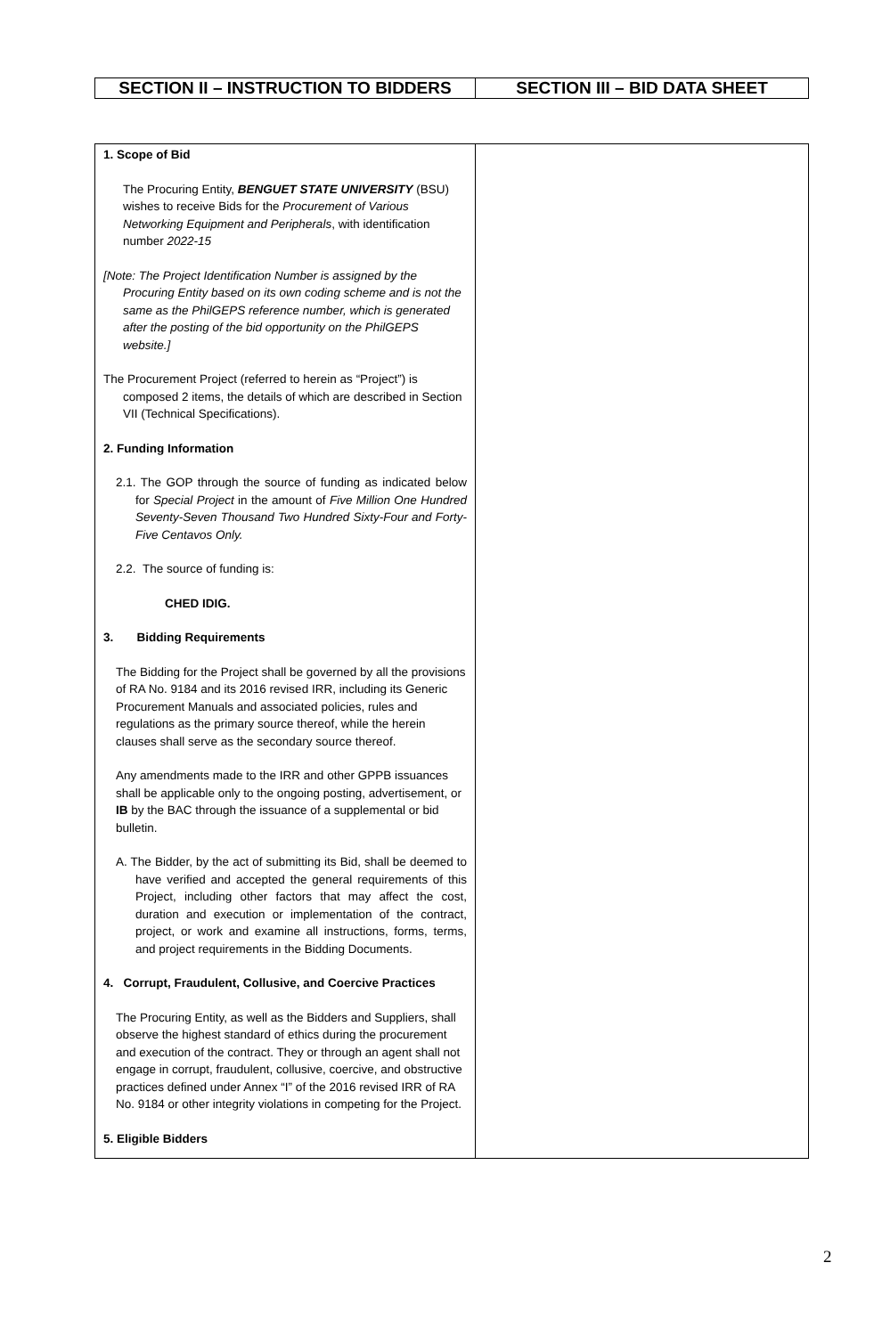| SECTION II – INSTRUCTION TO BIDDERS | SECTION III – BID DATA SHEET |
| 1. Scope of Bid The Procuring Entity, BENGUET STATE UNIVERSITY (BSU) wishes to receive Bids for the Procurement of Various Networking Equipment and Peripherals , with identification number 2022-15 [Note: The Project Identification Number is assigned by the Procuring Entity based on its own coding scheme and is not the same as the PhilGEPS reference number, which is generated after the posting of the bid opportunity on the PhilGEPS website.] The Procurement Project (referred to herein as “Project”) is composed 2 items, the details of which are described in Section VII (Technical Specifications). 2. Funding Information 2.1. The GOP through the source of funding as indicated below for Special Project in the amount of Five Million One Hundred Seventy-Seven Thousand Two Hundred Sixty-Four and Forty-Five Centavos Only. 2.2. The source of funding is: CHED IDIG. 3. Bidding Requirements The Bidding for the Project shall be governed by all the provisions of RA No. 9184 and its 2016 revised IRR, including its Generic Procurement Manuals and associated policies, rules and regulations as the primary source thereof, while the herein clauses shall serve as the secondary source thereof. Any amendments made to the IRR and other GPPB issuances shall be applicable only to the ongoing posting, advertisement, or IB by the BAC through the issuance of a supplemental or bid bulletin. A. The Bidder, by the act of submitting its Bid, shall be deemed to have verified and accepted the general requirements of this Project, including other factors that may affect the cost, duration and execution or implementation of the contract, project, or work and examine all instructions, forms, terms, and project requirements in the Bidding Documents. 4. Corrupt, Fraudulent, Collusive, and Coercive Practices The Procuring Entity, as well as the Bidders and Suppliers, shall observe the highest standard of ethics during the procurement and execution of the contract. They or through an agent shall not engage in corrupt, fraudulent, collusive, coercive, and obstructive practices defined under Annex “I” of the 2016 revised IRR of RA No. 9184 or other integrity violations in competing for the Project. 5. Eligible Bidders | |
2